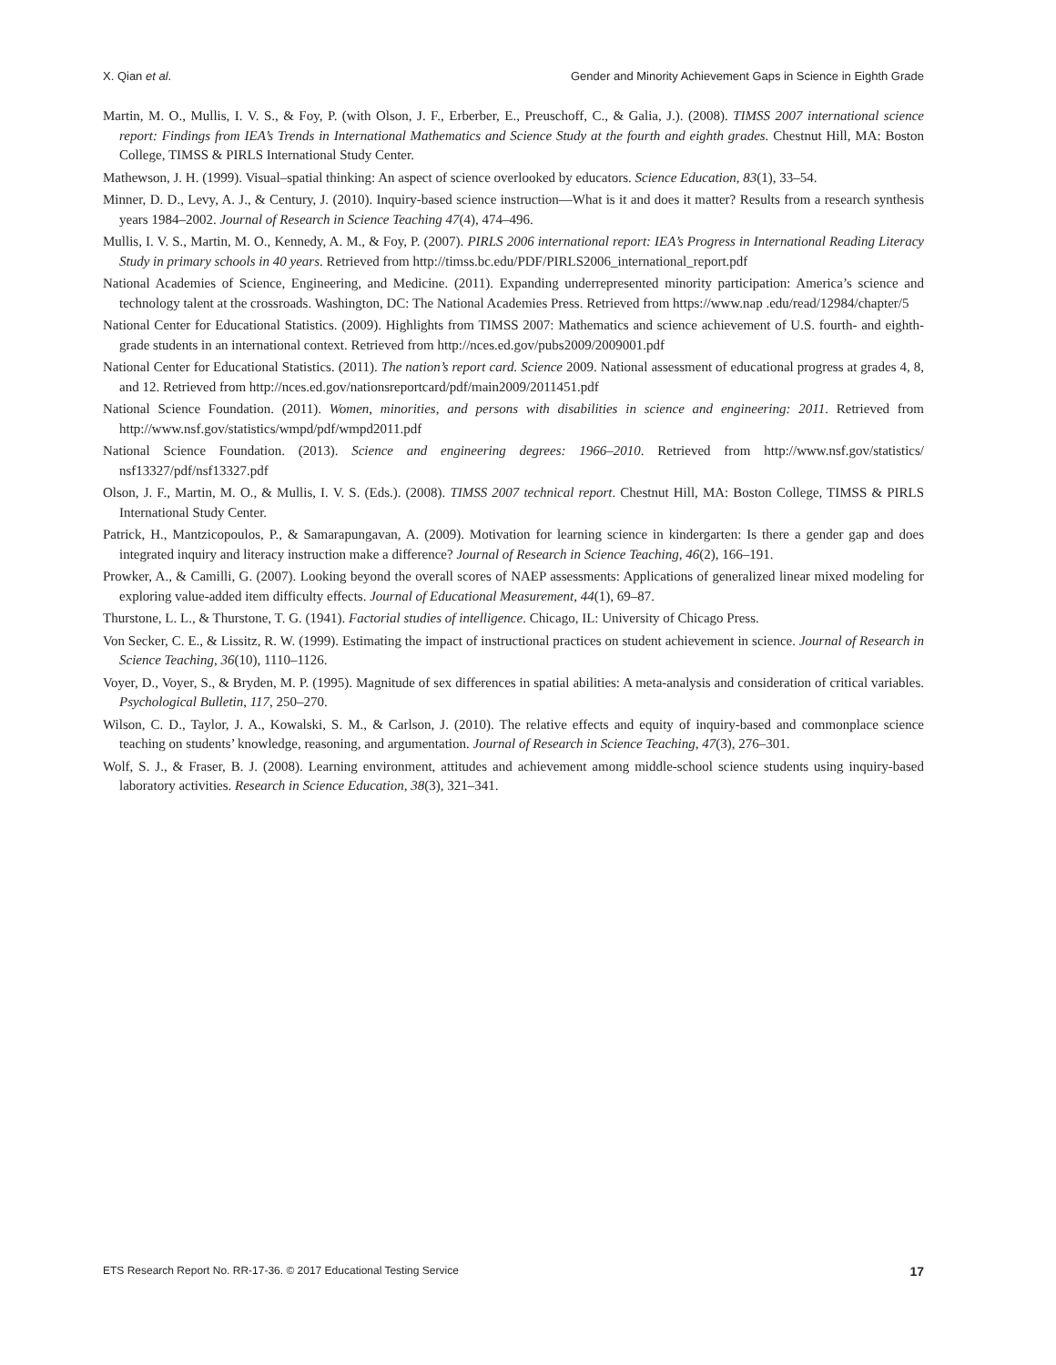X. Qian et al. Gender and Minority Achievement Gaps in Science in Eighth Grade
Martin, M. O., Mullis, I. V. S., & Foy, P. (with Olson, J. F., Erberber, E., Preuschoff, C., & Galia, J.). (2008). TIMSS 2007 international science report: Findings from IEA’s Trends in International Mathematics and Science Study at the fourth and eighth grades. Chestnut Hill, MA: Boston College, TIMSS & PIRLS International Study Center.
Mathewson, J. H. (1999). Visual–spatial thinking: An aspect of science overlooked by educators. Science Education, 83(1), 33–54.
Minner, D. D., Levy, A. J., & Century, J. (2010). Inquiry-based science instruction—What is it and does it matter? Results from a research synthesis years 1984–2002. Journal of Research in Science Teaching 47(4), 474–496.
Mullis, I. V. S., Martin, M. O., Kennedy, A. M., & Foy, P. (2007). PIRLS 2006 international report: IEA’s Progress in International Reading Literacy Study in primary schools in 40 years. Retrieved from http://timss.bc.edu/PDF/PIRLS2006_international_report.pdf
National Academies of Science, Engineering, and Medicine. (2011). Expanding underrepresented minority participation: America’s science and technology talent at the crossroads. Washington, DC: The National Academies Press. Retrieved from https://www.nap .edu/read/12984/chapter/5
National Center for Educational Statistics. (2009). Highlights from TIMSS 2007: Mathematics and science achievement of U.S. fourth- and eighth- grade students in an international context. Retrieved from http://nces.ed.gov/pubs2009/2009001.pdf
National Center for Educational Statistics. (2011). The nation’s report card. Science 2009. National assessment of educational progress at grades 4, 8, and 12. Retrieved from http://nces.ed.gov/nationsreportcard/pdf/main2009/2011451.pdf
National Science Foundation. (2011). Women, minorities, and persons with disabilities in science and engineering: 2011. Retrieved from http://www.nsf.gov/statistics/wmpd/pdf/wmpd2011.pdf
National Science Foundation. (2013). Science and engineering degrees: 1966–2010. Retrieved from http://www.nsf.gov/statistics/ nsf13327/pdf/nsf13327.pdf
Olson, J. F., Martin, M. O., & Mullis, I. V. S. (Eds.). (2008). TIMSS 2007 technical report. Chestnut Hill, MA: Boston College, TIMSS & PIRLS International Study Center.
Patrick, H., Mantzicopoulos, P., & Samarapungavan, A. (2009). Motivation for learning science in kindergarten: Is there a gender gap and does integrated inquiry and literacy instruction make a difference? Journal of Research in Science Teaching, 46(2), 166–191.
Prowker, A., & Camilli, G. (2007). Looking beyond the overall scores of NAEP assessments: Applications of generalized linear mixed modeling for exploring value-added item difficulty effects. Journal of Educational Measurement, 44(1), 69–87.
Thurstone, L. L., & Thurstone, T. G. (1941). Factorial studies of intelligence. Chicago, IL: University of Chicago Press.
Von Secker, C. E., & Lissitz, R. W. (1999). Estimating the impact of instructional practices on student achievement in science. Journal of Research in Science Teaching, 36(10), 1110–1126.
Voyer, D., Voyer, S., & Bryden, M. P. (1995). Magnitude of sex differences in spatial abilities: A meta-analysis and consideration of critical variables. Psychological Bulletin, 117, 250–270.
Wilson, C. D., Taylor, J. A., Kowalski, S. M., & Carlson, J. (2010). The relative effects and equity of inquiry-based and commonplace science teaching on students’ knowledge, reasoning, and argumentation. Journal of Research in Science Teaching, 47(3), 276–301.
Wolf, S. J., & Fraser, B. J. (2008). Learning environment, attitudes and achievement among middle-school science students using inquiry-based laboratory activities. Research in Science Education, 38(3), 321–341.
ETS Research Report No. RR-17-36. © 2017 Educational Testing Service 17